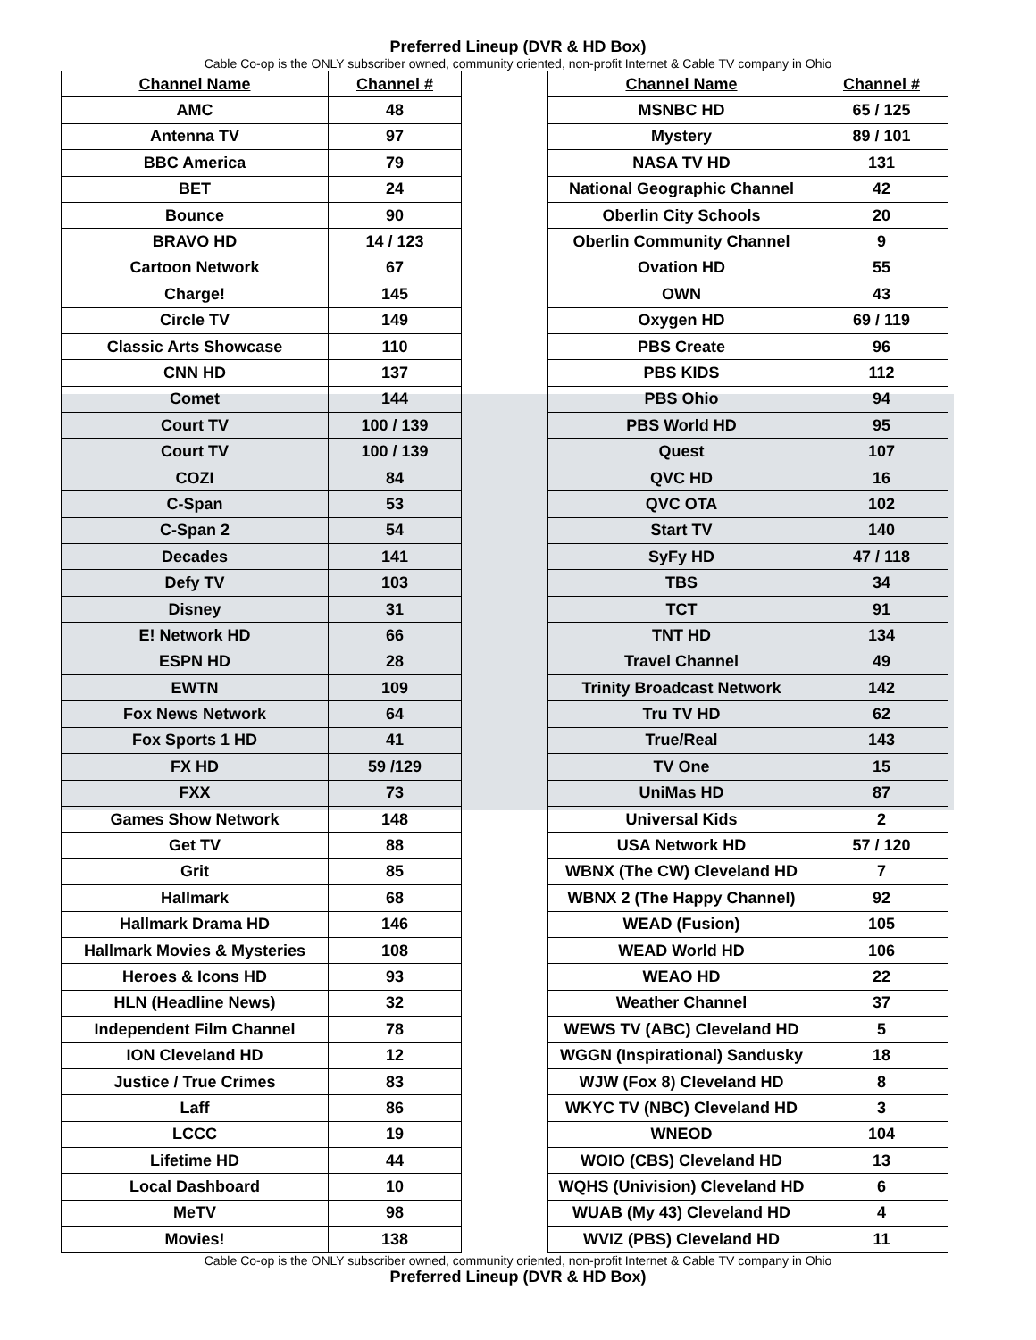Preferred Lineup (DVR & HD Box)
Cable Co-op is the ONLY subscriber owned, community oriented, non-profit Internet & Cable TV company in Ohio
| Channel Name | Channel # |
| --- | --- |
| AMC | 48 |
| Antenna TV | 97 |
| BBC America | 79 |
| BET | 24 |
| Bounce | 90 |
| BRAVO HD | 14 / 123 |
| Cartoon Network | 67 |
| Charge! | 145 |
| Circle TV | 149 |
| Classic Arts Showcase | 110 |
| CNN HD | 137 |
| Comet | 144 |
| Court TV | 100 / 139 |
| Court TV | 100 / 139 |
| COZI | 84 |
| C-Span | 53 |
| C-Span 2 | 54 |
| Decades | 141 |
| Defy TV | 103 |
| Disney | 31 |
| E! Network HD | 66 |
| ESPN HD | 28 |
| EWTN | 109 |
| Fox News Network | 64 |
| Fox Sports 1 HD | 41 |
| FX HD | 59 /129 |
| FXX | 73 |
| Games Show Network | 148 |
| Get TV | 88 |
| Grit | 85 |
| Hallmark | 68 |
| Hallmark Drama HD | 146 |
| Hallmark Movies & Mysteries | 108 |
| Heroes & Icons HD | 93 |
| HLN (Headline News) | 32 |
| Independent Film Channel | 78 |
| ION Cleveland HD | 12 |
| Justice / True Crimes | 83 |
| Laff | 86 |
| LCCC | 19 |
| Lifetime HD | 44 |
| Local Dashboard | 10 |
| MeTV | 98 |
| Movies! | 138 |
| Channel Name | Channel # |
| --- | --- |
| MSNBC HD | 65 / 125 |
| Mystery | 89 / 101 |
| NASA TV HD | 131 |
| National Geographic Channel | 42 |
| Oberlin City Schools | 20 |
| Oberlin Community Channel | 9 |
| Ovation HD | 55 |
| OWN | 43 |
| Oxygen HD | 69 / 119 |
| PBS Create | 96 |
| PBS KIDS | 112 |
| PBS Ohio | 94 |
| PBS World HD | 95 |
| Quest | 107 |
| QVC HD | 16 |
| QVC OTA | 102 |
| Start TV | 140 |
| SyFy HD | 47 / 118 |
| TBS | 34 |
| TCT | 91 |
| TNT HD | 134 |
| Travel Channel | 49 |
| Trinity Broadcast Network | 142 |
| Tru TV HD | 62 |
| True/Real | 143 |
| TV One | 15 |
| UniMas HD | 87 |
| Universal Kids | 2 |
| USA Network HD | 57 / 120 |
| WBNX (The CW) Cleveland HD | 7 |
| WBNX 2 (The Happy Channel) | 92 |
| WEAD (Fusion) | 105 |
| WEAD World HD | 106 |
| WEAO HD | 22 |
| Weather Channel | 37 |
| WEWS TV (ABC) Cleveland HD | 5 |
| WGGN (Inspirational) Sandusky | 18 |
| WJW (Fox 8) Cleveland HD | 8 |
| WKYC TV (NBC) Cleveland HD | 3 |
| WNEOD | 104 |
| WOIO (CBS) Cleveland HD | 13 |
| WQHS (Univision) Cleveland HD | 6 |
| WUAB (My 43) Cleveland HD | 4 |
| WVIZ (PBS) Cleveland HD | 11 |
Cable Co-op is the ONLY subscriber owned, community oriented, non-profit Internet & Cable TV company in Ohio
Preferred Lineup (DVR & HD Box)